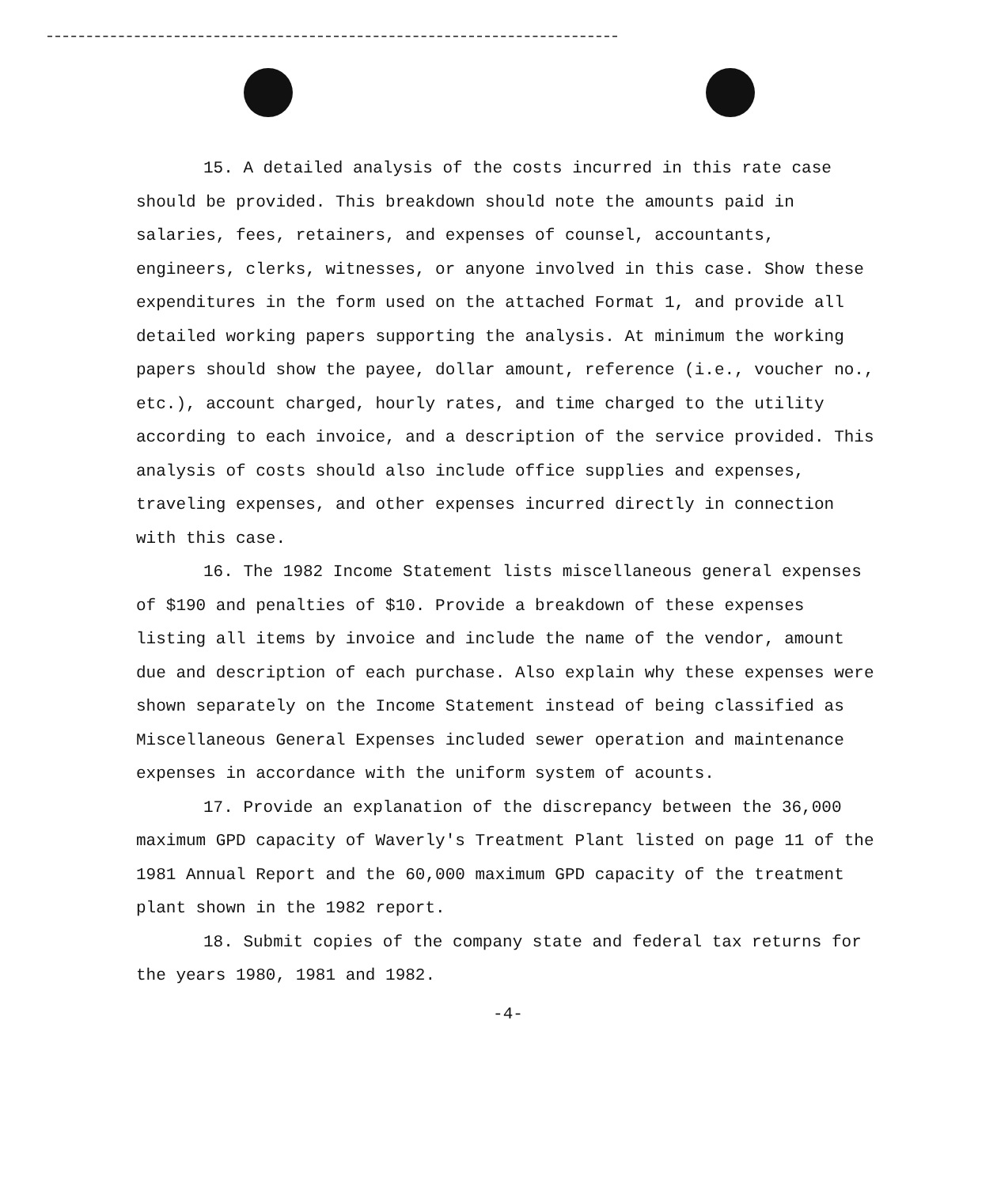15. A detailed analysis of the costs incurred in this rate case should be provided. This breakdown should note the amounts paid in salaries, fees, retainers, and expenses of counsel, accountants, engineers, clerks, witnesses, or anyone involved in this case. Show these expenditures in the form used on the attached Format 1, and provide all detailed working papers supporting the analysis. At minimum the working papers should show the payee, dollar amount, reference (i.e., voucher no., etc.), account charged, hourly rates, and time charged to the utility according to each invoice, and a description of the service provided. This analysis of costs should also include office supplies and expenses, traveling expenses, and other expenses incurred directly in connection with this case.
16. The 1982 Income Statement lists miscellaneous general expenses of $190 and penalties of $10. Provide a breakdown of these expenses listing all items by invoice and include the name of the vendor, amount due and description of each purchase. Also explain why these expenses were shown separately on the Income Statement instead of being classified as Miscellaneous General Expenses included sewer operation and maintenance expenses in accordance with the uniform system of acounts.
17. Provide an explanation of the discrepancy between the 36,000 maximum GPD capacity of Waverly's Treatment Plant listed on page 11 of the 1981 Annual Report and the 60,000 maximum GPD capacity of the treatment plant shown in the 1982 report.
18. Submit copies of the company state and federal tax returns for the years 1980, 1981 and 1982.
-4-